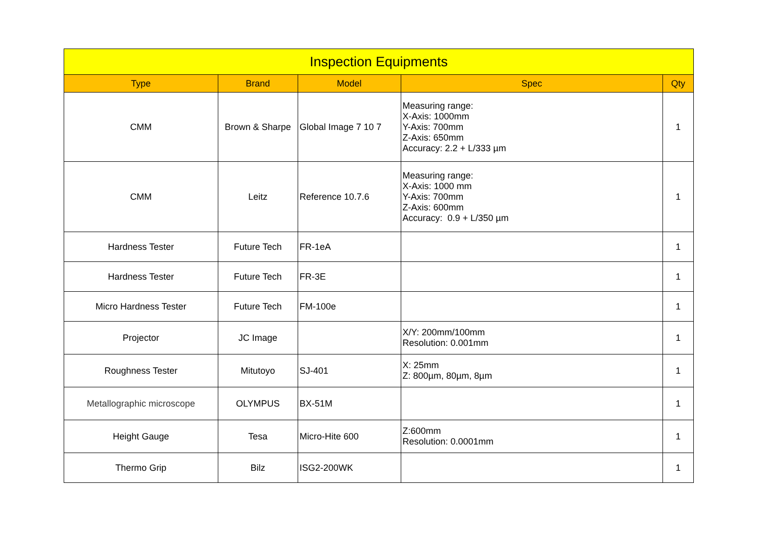| Inspection Equipments | | | | |
| --- | --- | --- | --- | --- |
| Type | Brand | Model | Spec | Qty |
| CMM | Brown & Sharpe | Global Image 7 10 7 | Measuring range: X-Axis: 1000mm Y-Axis: 700mm Z-Axis: 650mm Accuracy: 2.2 + L/333 µm | 1 |
| CMM | Leitz | Reference 10.7.6 | Measuring range: X-Axis: 1000 mm Y-Axis: 700mm Z-Axis: 600mm Accuracy: 0.9 + L/350 µm | 1 |
| Hardness Tester | Future Tech | FR-1eA | | 1 |
| Hardness Tester | Future Tech | FR-3E | | 1 |
| Micro Hardness Tester | Future Tech | FM-100e | | 1 |
| Projector | JC Image | | X/Y: 200mm/100mm Resolution: 0.001mm | 1 |
| Roughness Tester | Mitutoyo | SJ-401 | X: 25mm Z: 800µm, 80µm, 8µm | 1 |
| Metallographic microscope | OLYMPUS | BX-51M | | 1 |
| Height Gauge | Tesa | Micro-Hite 600 | Z:600mm Resolution: 0.0001mm | 1 |
| Thermo Grip | Bilz | ISG2-200WK | | 1 |